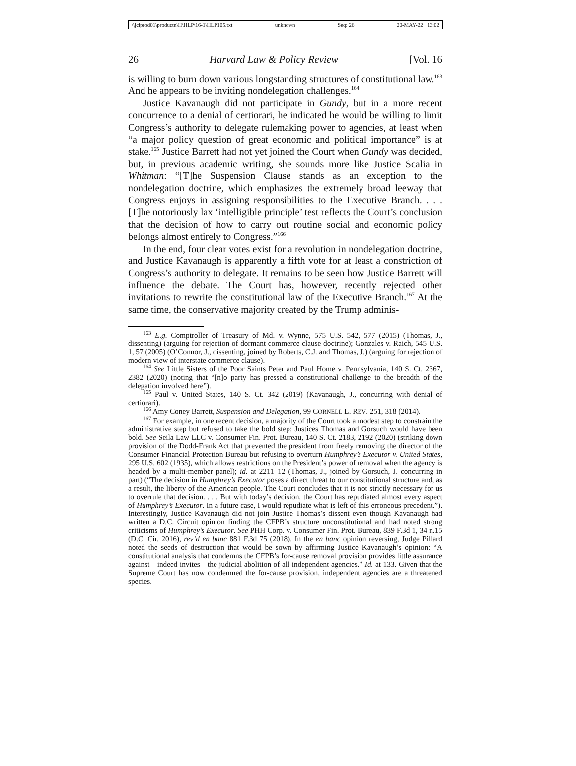\\jciprod01\productn\H\HLP\16-1\HLP105.txt unknown Seq: 26 20-MAY-22 13:02
26 Harvard Law & Policy Review [Vol. 16
is willing to burn down various longstanding structures of constitutional law.<sup>163</sup> And he appears to be inviting nondelegation challenges.<sup>164</sup>
Justice Kavanaugh did not participate in Gundy, but in a more recent concurrence to a denial of certiorari, he indicated he would be willing to limit Congress’s authority to delegate rulemaking power to agencies, at least when “a major policy question of great economic and political importance” is at stake.<sup>165</sup> Justice Barrett had not yet joined the Court when Gundy was decided, but, in previous academic writing, she sounds more like Justice Scalia in Whitman: “[T]he Suspension Clause stands as an exception to the nondelegation doctrine, which emphasizes the extremely broad leeway that Congress enjoys in assigning responsibilities to the Executive Branch. . . . [T]he notoriously lax ‘intelligible principle’ test reflects the Court’s conclusion that the decision of how to carry out routine social and economic policy belongs almost entirely to Congress.”<sup>166</sup>
In the end, four clear votes exist for a revolution in nondelegation doctrine, and Justice Kavanaugh is apparently a fifth vote for at least a constriction of Congress’s authority to delegate. It remains to be seen how Justice Barrett will influence the debate. The Court has, however, recently rejected other invitations to rewrite the constitutional law of the Executive Branch.<sup>167</sup> At the same time, the conservative majority created by the Trump adminis-
<sup>163</sup> E.g. Comptroller of Treasury of Md. v. Wynne, 575 U.S. 542, 577 (2015) (Thomas, J., dissenting) (arguing for rejection of dormant commerce clause doctrine); Gonzales v. Raich, 545 U.S. 1, 57 (2005) (O’Connor, J., dissenting, joined by Roberts, C.J. and Thomas, J.) (arguing for rejection of modern view of interstate commerce clause).
<sup>164</sup> See Little Sisters of the Poor Saints Peter and Paul Home v. Pennsylvania, 140 S. Ct. 2367, 2382 (2020) (noting that “[n]o party has pressed a constitutional challenge to the breadth of the delegation involved here”).
<sup>165</sup> Paul v. United States, 140 S. Ct. 342 (2019) (Kavanaugh, J., concurring with denial of certiorari).
<sup>166</sup> Amy Coney Barrett, Suspension and Delegation, 99 CORNELL L. REV. 251, 318 (2014).
<sup>167</sup> For example, in one recent decision, a majority of the Court took a modest step to constrain the administrative step but refused to take the bold step; Justices Thomas and Gorsuch would have been bold. See Seila Law LLC v. Consumer Fin. Prot. Bureau, 140 S. Ct. 2183, 2192 (2020) (striking down provision of the Dodd-Frank Act that prevented the president from freely removing the director of the Consumer Financial Protection Bureau but refusing to overturn Humphrey’s Executor v. United States, 295 U.S. 602 (1935), which allows restrictions on the President’s power of removal when the agency is headed by a multi-member panel); id. at 2211–12 (Thomas, J., joined by Gorsuch, J. concurring in part) (“The decision in Humphrey’s Executor poses a direct threat to our constitutional structure and, as a result, the liberty of the American people. The Court concludes that it is not strictly necessary for us to overrule that decision. . . . But with today’s decision, the Court has repudiated almost every aspect of Humphrey’s Executor. In a future case, I would repudiate what is left of this erroneous precedent.”). Interestingly, Justice Kavanaugh did not join Justice Thomas’s dissent even though Kavanaugh had written a D.C. Circuit opinion finding the CFPB’s structure unconstitutional and had noted strong criticisms of Humphrey’s Executor. See PHH Corp. v. Consumer Fin. Prot. Bureau, 839 F.3d 1, 34 n.15 (D.C. Cir. 2016), rev’d en banc 881 F.3d 75 (2018). In the en banc opinion reversing, Judge Pillard noted the seeds of destruction that would be sown by affirming Justice Kavanaugh’s opinion: “A constitutional analysis that condemns the CFPB’s for-cause removal provision provides little assurance against—indeed invites—the judicial abolition of all independent agencies.” Id. at 133. Given that the Supreme Court has now condemned the for-cause provision, independent agencies are a threatened species.